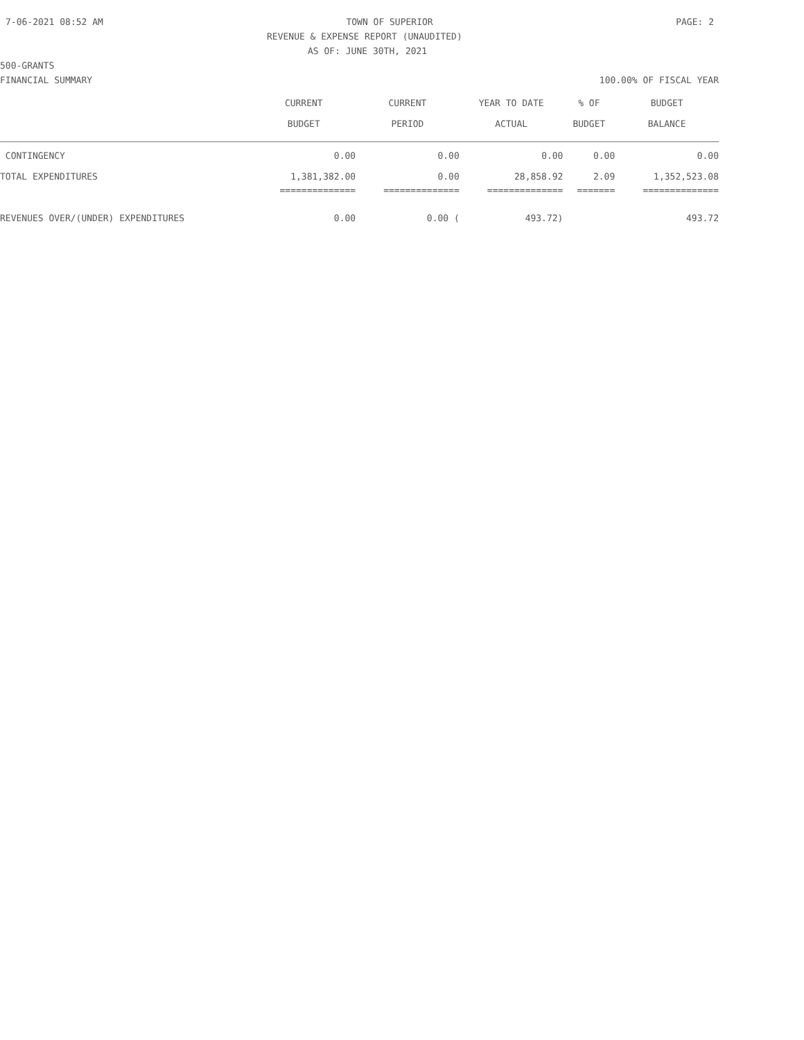7-06-2021 08:52 AM TOWN OF SUPERIOR PAGE: 2
REVENUE & EXPENSE REPORT (UNAUDITED)
AS OF: JUNE 30TH, 2021
500-GRANTS
FINANCIAL SUMMARY 100.00% OF FISCAL YEAR
| | CURRENT BUDGET | CURRENT PERIOD | YEAR TO DATE ACTUAL | % OF BUDGET | BUDGET BALANCE |
| CONTINGENCY | 0.00 | 0.00 | 0.00 | 0.00 | 0.00 |
| TOTAL EXPENDITURES | 1,381,382.00 | 0.00 | 28,858.92 | 2.09 | 1,352,523.08 |
| | ============== | ============== | ============== | ======= | ============== |
| REVENUES OVER/(UNDER) EXPENDITURES | 0.00 | 0.00 ( | 493.72) | | 493.72 |